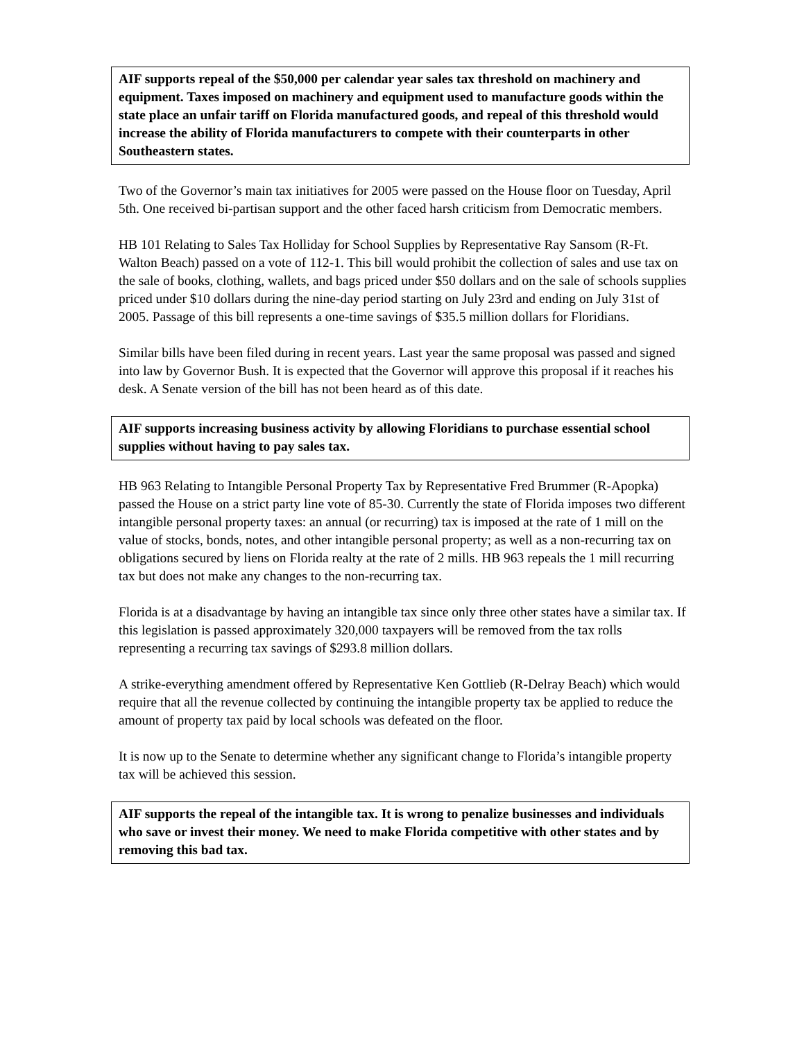AIF supports repeal of the $50,000 per calendar year sales tax threshold on machinery and equipment. Taxes imposed on machinery and equipment used to manufacture goods within the state place an unfair tariff on Florida manufactured goods, and repeal of this threshold would increase the ability of Florida manufacturers to compete with their counterparts in other Southeastern states.
Two of the Governor’s main tax initiatives for 2005 were passed on the House floor on Tuesday, April 5th. One received bi-partisan support and the other faced harsh criticism from Democratic members.
HB 101 Relating to Sales Tax Holliday for School Supplies by Representative Ray Sansom (R-Ft. Walton Beach) passed on a vote of 112-1. This bill would prohibit the collection of sales and use tax on the sale of books, clothing, wallets, and bags priced under $50 dollars and on the sale of schools supplies priced under $10 dollars during the nine-day period starting on July 23rd and ending on July 31st of 2005. Passage of this bill represents a one-time savings of $35.5 million dollars for Floridians.
Similar bills have been filed during in recent years. Last year the same proposal was passed and signed into law by Governor Bush. It is expected that the Governor will approve this proposal if it reaches his desk. A Senate version of the bill has not been heard as of this date.
AIF supports increasing business activity by allowing Floridians to purchase essential school supplies without having to pay sales tax.
HB 963 Relating to Intangible Personal Property Tax by Representative Fred Brummer (R-Apopka) passed the House on a strict party line vote of 85-30. Currently the state of Florida imposes two different intangible personal property taxes: an annual (or recurring) tax is imposed at the rate of 1 mill on the value of stocks, bonds, notes, and other intangible personal property; as well as a non-recurring tax on obligations secured by liens on Florida realty at the rate of 2 mills. HB 963 repeals the 1 mill recurring tax but does not make any changes to the non-recurring tax.
Florida is at a disadvantage by having an intangible tax since only three other states have a similar tax. If this legislation is passed approximately 320,000 taxpayers will be removed from the tax rolls representing a recurring tax savings of $293.8 million dollars.
A strike-everything amendment offered by Representative Ken Gottlieb (R-Delray Beach) which would require that all the revenue collected by continuing the intangible property tax be applied to reduce the amount of property tax paid by local schools was defeated on the floor.
It is now up to the Senate to determine whether any significant change to Florida’s intangible property tax will be achieved this session.
AIF supports the repeal of the intangible tax. It is wrong to penalize businesses and individuals who save or invest their money. We need to make Florida competitive with other states and by removing this bad tax.